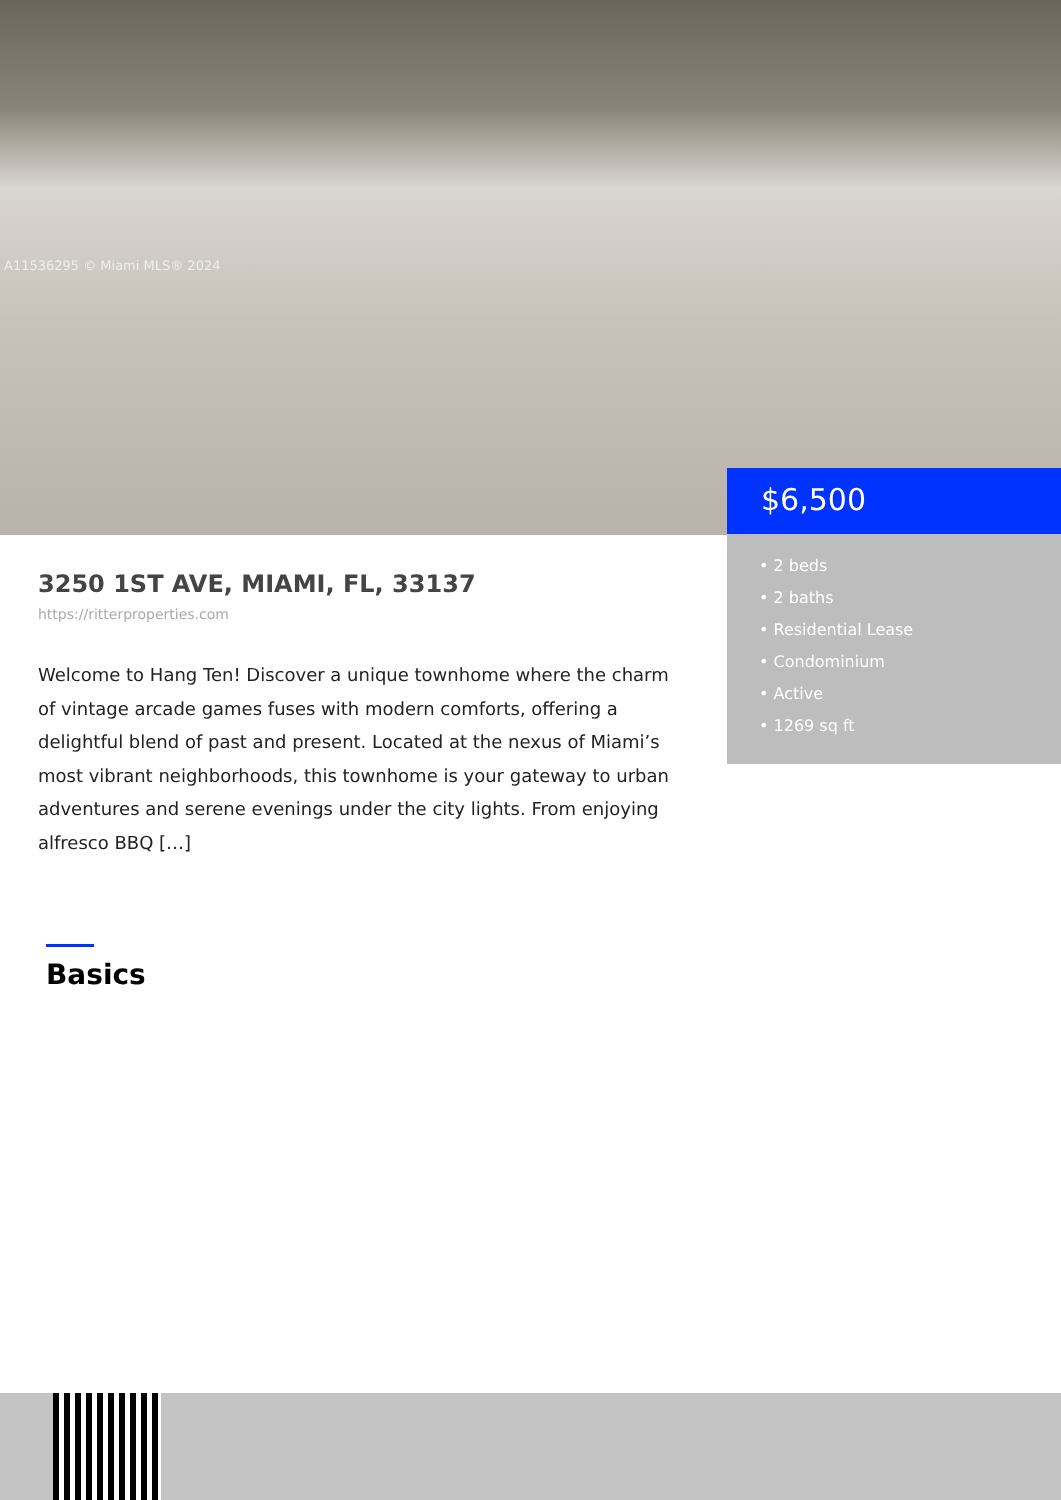A11536295 © Miami MLS® 2024
$6,500
• 2 beds
• 2 baths
• Residential Lease
• Condominium
• Active
• 1269 sq ft
3250 1ST AVE, MIAMI, FL, 33137
https://ritterproperties.com
Welcome to Hang Ten! Discover a unique townhome where the charm of vintage arcade games fuses with modern comforts, offering a delightful blend of past and present. Located at the nexus of Miami’s most vibrant neighborhoods, this townhome is your gateway to urban adventures and serene evenings under the city lights. From enjoying alfresco BBQ […]
Basics